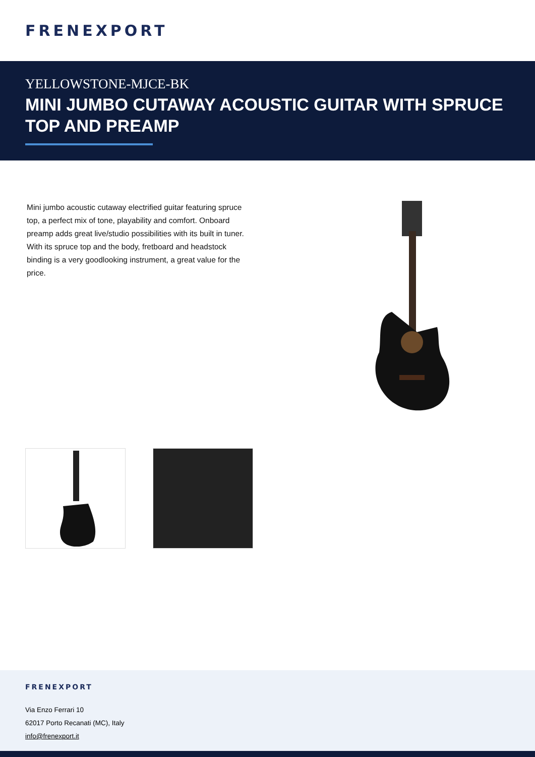FRENEXPORT
YELLOWSTONE-MJCE-BK
MINI JUMBO CUTAWAY ACOUSTIC GUITAR WITH SPRUCE TOP AND PREAMP
Mini jumbo acoustic cutaway electrified guitar featuring spruce top, a perfect mix of tone, playability and comfort. Onboard preamp adds great live/studio possibilities with its built in tuner. With its spruce top and the body, fretboard and headstock binding is a very goodlooking instrument, a great value for the price.
FRENEXPORT
Via Enzo Ferrari 10
62017 Porto Recanati (MC), Italy
info@frenexport.it